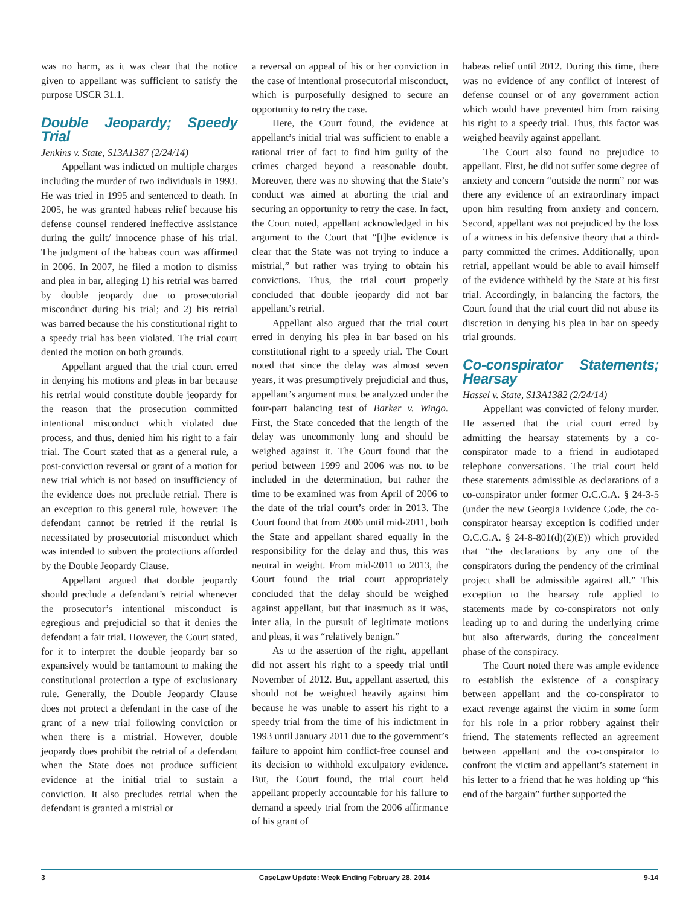was no harm, as it was clear that the notice given to appellant was sufficient to satisfy the purpose USCR 31.1.
Double Jeopardy; Speedy Trial
Jenkins v. State, S13A1387 (2/24/14)
Appellant was indicted on multiple charges including the murder of two individuals in 1993. He was tried in 1995 and sentenced to death. In 2005, he was granted habeas relief because his defense counsel rendered ineffective assistance during the guilt/ innocence phase of his trial. The judgment of the habeas court was affirmed in 2006. In 2007, he filed a motion to dismiss and plea in bar, alleging 1) his retrial was barred by double jeopardy due to prosecutorial misconduct during his trial; and 2) his retrial was barred because the his constitutional right to a speedy trial has been violated. The trial court denied the motion on both grounds.
Appellant argued that the trial court erred in denying his motions and pleas in bar because his retrial would constitute double jeopardy for the reason that the prosecution committed intentional misconduct which violated due process, and thus, denied him his right to a fair trial. The Court stated that as a general rule, a post-conviction reversal or grant of a motion for new trial which is not based on insufficiency of the evidence does not preclude retrial. There is an exception to this general rule, however: The defendant cannot be retried if the retrial is necessitated by prosecutorial misconduct which was intended to subvert the protections afforded by the Double Jeopardy Clause.
Appellant argued that double jeopardy should preclude a defendant’s retrial whenever the prosecutor’s intentional misconduct is egregious and prejudicial so that it denies the defendant a fair trial. However, the Court stated, for it to interpret the double jeopardy bar so expansively would be tantamount to making the constitutional protection a type of exclusionary rule. Generally, the Double Jeopardy Clause does not protect a defendant in the case of the grant of a new trial following conviction or when there is a mistrial. However, double jeopardy does prohibit the retrial of a defendant when the State does not produce sufficient evidence at the initial trial to sustain a conviction. It also precludes retrial when the defendant is granted a mistrial or
a reversal on appeal of his or her conviction in the case of intentional prosecutorial misconduct, which is purposefully designed to secure an opportunity to retry the case.
Here, the Court found, the evidence at appellant’s initial trial was sufficient to enable a rational trier of fact to find him guilty of the crimes charged beyond a reasonable doubt. Moreover, there was no showing that the State’s conduct was aimed at aborting the trial and securing an opportunity to retry the case. In fact, the Court noted, appellant acknowledged in his argument to the Court that “[t]he evidence is clear that the State was not trying to induce a mistrial,” but rather was trying to obtain his convictions. Thus, the trial court properly concluded that double jeopardy did not bar appellant’s retrial.
Appellant also argued that the trial court erred in denying his plea in bar based on his constitutional right to a speedy trial. The Court noted that since the delay was almost seven years, it was presumptively prejudicial and thus, appellant’s argument must be analyzed under the four-part balancing test of Barker v. Wingo. First, the State conceded that the length of the delay was uncommonly long and should be weighed against it. The Court found that the period between 1999 and 2006 was not to be included in the determination, but rather the time to be examined was from April of 2006 to the date of the trial court’s order in 2013. The Court found that from 2006 until mid-2011, both the State and appellant shared equally in the responsibility for the delay and thus, this was neutral in weight. From mid-2011 to 2013, the Court found the trial court appropriately concluded that the delay should be weighed against appellant, but that inasmuch as it was, inter alia, in the pursuit of legitimate motions and pleas, it was “relatively benign.”
As to the assertion of the right, appellant did not assert his right to a speedy trial until November of 2012. But, appellant asserted, this should not be weighted heavily against him because he was unable to assert his right to a speedy trial from the time of his indictment in 1993 until January 2011 due to the government’s failure to appoint him conflict-free counsel and its decision to withhold exculpatory evidence. But, the Court found, the trial court held appellant properly accountable for his failure to demand a speedy trial from the 2006 affirmance of his grant of
habeas relief until 2012. During this time, there was no evidence of any conflict of interest of defense counsel or of any government action which would have prevented him from raising his right to a speedy trial. Thus, this factor was weighed heavily against appellant.
The Court also found no prejudice to appellant. First, he did not suffer some degree of anxiety and concern “outside the norm” nor was there any evidence of an extraordinary impact upon him resulting from anxiety and concern. Second, appellant was not prejudiced by the loss of a witness in his defensive theory that a third-party committed the crimes. Additionally, upon retrial, appellant would be able to avail himself of the evidence withheld by the State at his first trial. Accordingly, in balancing the factors, the Court found that the trial court did not abuse its discretion in denying his plea in bar on speedy trial grounds.
Co-conspirator Statements; Hearsay
Hassel v. State, S13A1382 (2/24/14)
Appellant was convicted of felony murder. He asserted that the trial court erred by admitting the hearsay statements by a co-conspirator made to a friend in audiotaped telephone conversations. The trial court held these statements admissible as declarations of a co-conspirator under former O.C.G.A. § 24-3-5 (under the new Georgia Evidence Code, the co-conspirator hearsay exception is codified under O.C.G.A. § 24-8-801(d)(2)(E)) which provided that “the declarations by any one of the conspirators during the pendency of the criminal project shall be admissible against all.” This exception to the hearsay rule applied to statements made by co-conspirators not only leading up to and during the underlying crime but also afterwards, during the concealment phase of the conspiracy.
The Court noted there was ample evidence to establish the existence of a conspiracy between appellant and the co-conspirator to exact revenge against the victim in some form for his role in a prior robbery against their friend. The statements reflected an agreement between appellant and the co-conspirator to confront the victim and appellant’s statement in his letter to a friend that he was holding up “his end of the bargain” further supported the
3 CaseLaw Update: Week Ending February 28, 2014 9-14